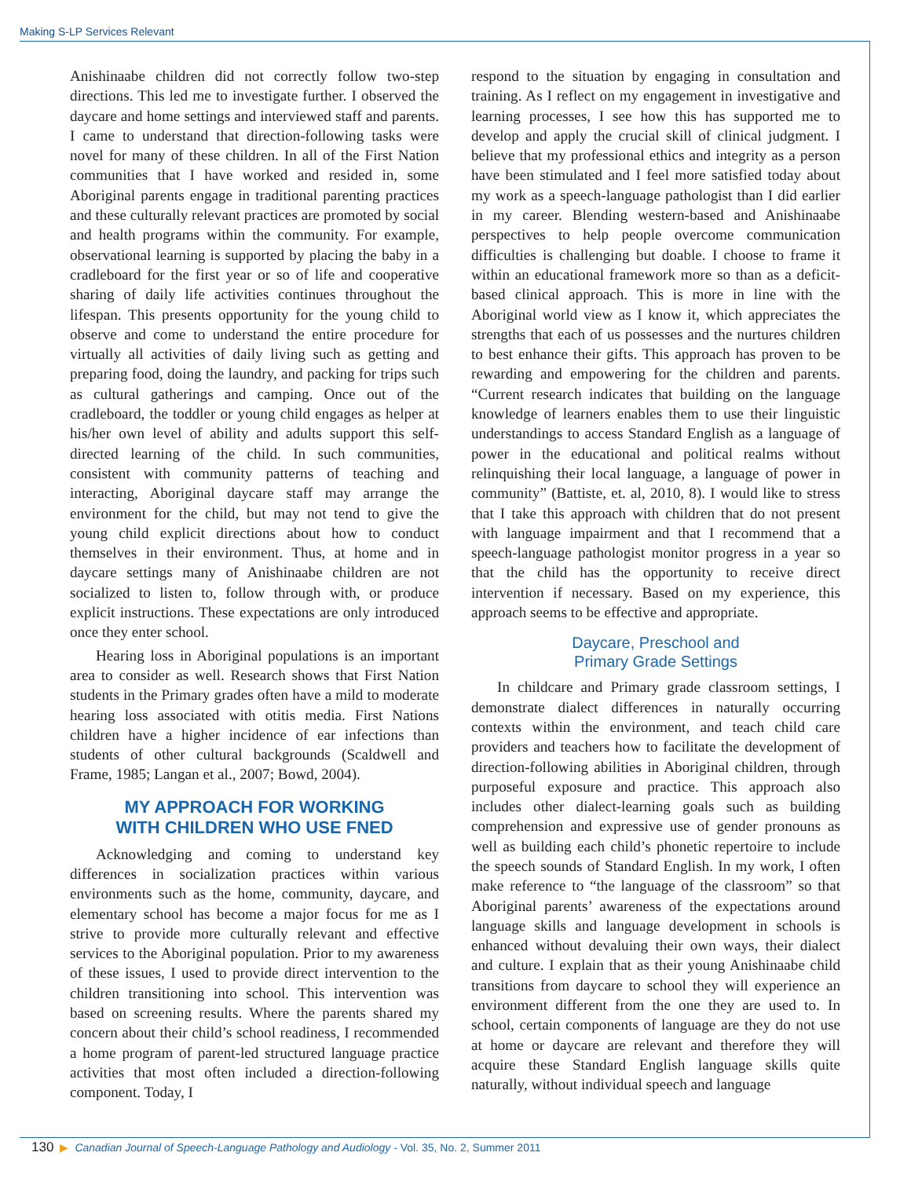Making S-LP Services Relevant
Anishinaabe children did not correctly follow two-step directions. This led me to investigate further. I observed the daycare and home settings and interviewed staff and parents. I came to understand that direction-following tasks were novel for many of these children. In all of the First Nation communities that I have worked and resided in, some Aboriginal parents engage in traditional parenting practices and these culturally relevant practices are promoted by social and health programs within the community. For example, observational learning is supported by placing the baby in a cradleboard for the first year or so of life and cooperative sharing of daily life activities continues throughout the lifespan. This presents opportunity for the young child to observe and come to understand the entire procedure for virtually all activities of daily living such as getting and preparing food, doing the laundry, and packing for trips such as cultural gatherings and camping. Once out of the cradleboard, the toddler or young child engages as helper at his/her own level of ability and adults support this self-directed learning of the child. In such communities, consistent with community patterns of teaching and interacting, Aboriginal daycare staff may arrange the environment for the child, but may not tend to give the young child explicit directions about how to conduct themselves in their environment. Thus, at home and in daycare settings many of Anishinaabe children are not socialized to listen to, follow through with, or produce explicit instructions. These expectations are only introduced once they enter school.
Hearing loss in Aboriginal populations is an important area to consider as well. Research shows that First Nation students in the Primary grades often have a mild to moderate hearing loss associated with otitis media. First Nations children have a higher incidence of ear infections than students of other cultural backgrounds (Scaldwell and Frame, 1985; Langan et al., 2007; Bowd, 2004).
MY APPROACH FOR WORKING
WITH CHILDREN WHO USE FNED
Acknowledging and coming to understand key differences in socialization practices within various environments such as the home, community, daycare, and elementary school has become a major focus for me as I strive to provide more culturally relevant and effective services to the Aboriginal population. Prior to my awareness of these issues, I used to provide direct intervention to the children transitioning into school. This intervention was based on screening results. Where the parents shared my concern about their child’s school readiness, I recommended a home program of parent-led structured language practice activities that most often included a direction-following component. Today, I
respond to the situation by engaging in consultation and training. As I reflect on my engagement in investigative and learning processes, I see how this has supported me to develop and apply the crucial skill of clinical judgment. I believe that my professional ethics and integrity as a person have been stimulated and I feel more satisfied today about my work as a speech-language pathologist than I did earlier in my career. Blending western-based and Anishinaabe perspectives to help people overcome communication difficulties is challenging but doable. I choose to frame it within an educational framework more so than as a deficit-based clinical approach. This is more in line with the Aboriginal world view as I know it, which appreciates the strengths that each of us possesses and the nurtures children to best enhance their gifts. This approach has proven to be rewarding and empowering for the children and parents. “Current research indicates that building on the language knowledge of learners enables them to use their linguistic understandings to access Standard English as a language of power in the educational and political realms without relinquishing their local language, a language of power in community” (Battiste, et. al, 2010, 8). I would like to stress that I take this approach with children that do not present with language impairment and that I recommend that a speech-language pathologist monitor progress in a year so that the child has the opportunity to receive direct intervention if necessary. Based on my experience, this approach seems to be effective and appropriate.
Daycare, Preschool and
Primary Grade Settings
In childcare and Primary grade classroom settings, I demonstrate dialect differences in naturally occurring contexts within the environment, and teach child care providers and teachers how to facilitate the development of direction-following abilities in Aboriginal children, through purposeful exposure and practice. This approach also includes other dialect-learning goals such as building comprehension and expressive use of gender pronouns as well as building each child’s phonetic repertoire to include the speech sounds of Standard English. In my work, I often make reference to “the language of the classroom” so that Aboriginal parents’ awareness of the expectations around language skills and language development in schools is enhanced without devaluing their own ways, their dialect and culture. I explain that as their young Anishinaabe child transitions from daycare to school they will experience an environment different from the one they are used to. In school, certain components of language are they do not use at home or daycare are relevant and therefore they will acquire these Standard English language skills quite naturally, without individual speech and language
130 ▶ Canadian Journal of Speech-Language Pathology and Audiology - Vol. 35, No. 2, Summer 2011